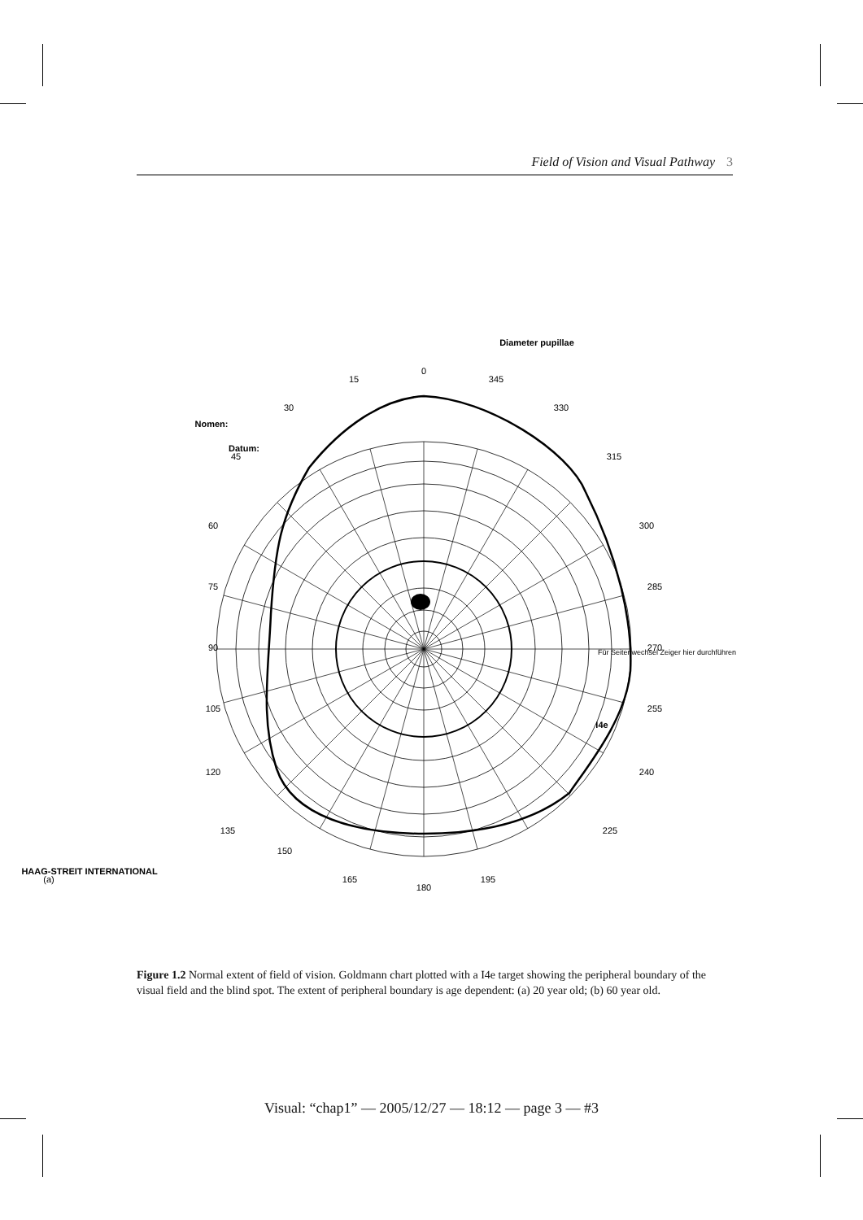Field of Vision and Visual Pathway 3
0
345
330
315
300
285
270
255
240
225
195
180
165
150
135
120
105
90
75
60
45
30
15
I4e
HAAG-STREIT INTERNATIONAL
Nomen:
Datum:
Diameter pupillae
Für Seitenwechsel Zeiger hier durchführen
(a)
Figure 1.2 Normal extent of field of vision. Goldmann chart plotted with a I4e target showing the peripheral boundary of the visual field and the blind spot. The extent of peripheral boundary is age dependent: (a) 20 year old; (b) 60 year old.
Visual: “chap1” — 2005/12/27 — 18:12 — page 3 — #3